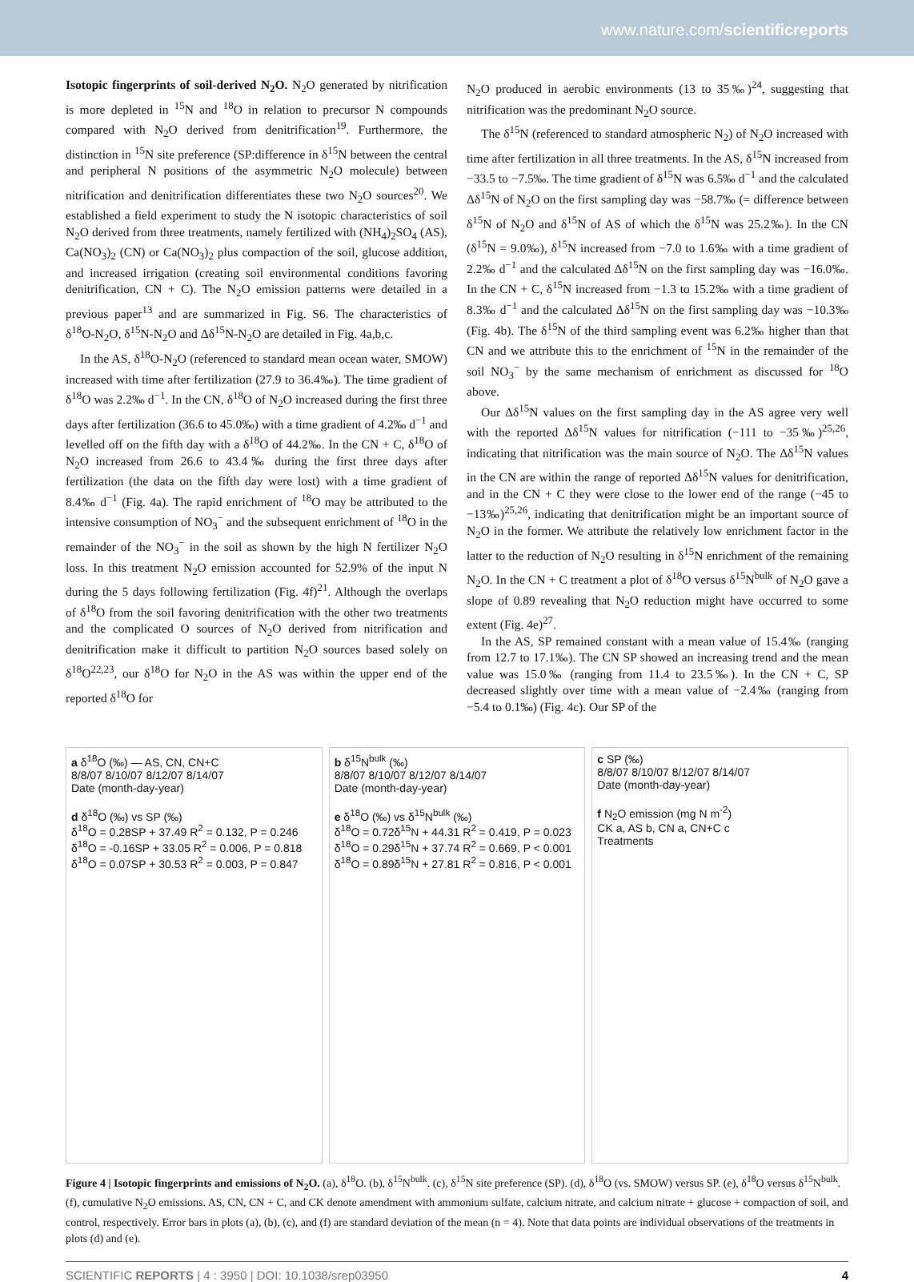www.nature.com/scientificreports
Isotopic fingerprints of soil-derived N<sub>2</sub>O. N<sub>2</sub>O generated by nitrification is more depleted in <sup>15</sup>N and <sup>18</sup>O in relation to precursor N compounds compared with N<sub>2</sub>O derived from denitrification<sup>19</sup>. Furthermore, the distinction in <sup>15</sup>N site preference (SP:difference in δ<sup>15</sup>N between the central and peripheral N positions of the asymmetric N<sub>2</sub>O molecule) between nitrification and denitrification differentiates these two N<sub>2</sub>O sources<sup>20</sup>. We established a field experiment to study the N isotopic characteristics of soil N<sub>2</sub>O derived from three treatments, namely fertilized with (NH<sub>4</sub>)<sub>2</sub>SO<sub>4</sub> (AS), Ca(NO<sub>3</sub>)<sub>2</sub> (CN) or Ca(NO<sub>3</sub>)<sub>2</sub> plus compaction of the soil, glucose addition, and increased irrigation (creating soil environmental conditions favoring denitrification, CN + C). The N<sub>2</sub>O emission patterns were detailed in a previous paper<sup>13</sup> and are summarized in Fig. S6. The characteristics of δ<sup>18</sup>O-N<sub>2</sub>O, δ<sup>15</sup>N-N<sub>2</sub>O and Δδ<sup>15</sup>N-N<sub>2</sub>O are detailed in Fig. 4a,b,c.
In the AS, δ<sup>18</sup>O-N<sub>2</sub>O (referenced to standard mean ocean water, SMOW) increased with time after fertilization (27.9 to 36.4‰). The time gradient of δ<sup>18</sup>O was 2.2‰ d<sup>−1</sup>. In the CN, δ<sup>18</sup>O of N<sub>2</sub>O increased during the first three days after fertilization (36.6 to 45.0‰) with a time gradient of 4.2‰ d<sup>−1</sup> and levelled off on the fifth day with a δ<sup>18</sup>O of 44.2‰. In the CN + C, δ<sup>18</sup>O of N<sub>2</sub>O increased from 26.6 to 43.4‰ during the first three days after fertilization (the data on the fifth day were lost) with a time gradient of 8.4‰ d<sup>−1</sup> (Fig. 4a). The rapid enrichment of <sup>18</sup>O may be attributed to the intensive consumption of NO<sub>3</sub><sup>−</sup> and the subsequent enrichment of <sup>18</sup>O in the remainder of the NO<sub>3</sub><sup>−</sup> in the soil as shown by the high N fertilizer N<sub>2</sub>O loss. In this treatment N<sub>2</sub>O emission accounted for 52.9% of the input N during the 5 days following fertilization (Fig. 4f)<sup>21</sup>. Although the overlaps of δ<sup>18</sup>O from the soil favoring denitrification with the other two treatments and the complicated O sources of N<sub>2</sub>O derived from nitrification and denitrification make it difficult to partition N<sub>2</sub>O sources based solely on δ<sup>18</sup>O<sup>22,23</sup>, our δ<sup>18</sup>O for N<sub>2</sub>O in the AS was within the upper end of the reported δ<sup>18</sup>O for
N<sub>2</sub>O produced in aerobic environments (13 to 35‰)<sup>24</sup>, suggesting that nitrification was the predominant N<sub>2</sub>O source.
The δ<sup>15</sup>N (referenced to standard atmospheric N<sub>2</sub>) of N<sub>2</sub>O increased with time after fertilization in all three treatments. In the AS, δ<sup>15</sup>N increased from −33.5 to −7.5‰. The time gradient of δ<sup>15</sup>N was 6.5‰ d<sup>−1</sup> and the calculated Δδ<sup>15</sup>N of N<sub>2</sub>O on the first sampling day was −58.7‰ (= difference between δ<sup>15</sup>N of N<sub>2</sub>O and δ<sup>15</sup>N of AS of which the δ<sup>15</sup>N was 25.2‰). In the CN (δ<sup>15</sup>N = 9.0‰), δ<sup>15</sup>N increased from −7.0 to 1.6‰ with a time gradient of 2.2‰ d<sup>−1</sup> and the calculated Δδ<sup>15</sup>N on the first sampling day was −16.0‰. In the CN + C, δ<sup>15</sup>N increased from −1.3 to 15.2‰ with a time gradient of 8.3‰ d<sup>−1</sup> and the calculated Δδ<sup>15</sup>N on the first sampling day was −10.3‰ (Fig. 4b). The δ<sup>15</sup>N of the third sampling event was 6.2‰ higher than that CN and we attribute this to the enrichment of <sup>15</sup>N in the remainder of the soil NO<sub>3</sub><sup>−</sup> by the same mechanism of enrichment as discussed for <sup>18</sup>O above.
Our Δδ<sup>15</sup>N values on the first sampling day in the AS agree very well with the reported Δδ<sup>15</sup>N values for nitrification (−111 to −35‰)<sup>25,26</sup>, indicating that nitrification was the main source of N<sub>2</sub>O. The Δδ<sup>15</sup>N values in the CN are within the range of reported Δδ<sup>15</sup>N values for denitrification, and in the CN + C they were close to the lower end of the range (−45 to −13‰)<sup>25,26</sup>, indicating that denitrification might be an important source of N<sub>2</sub>O in the former. We attribute the relatively low enrichment factor in the latter to the reduction of N<sub>2</sub>O resulting in δ<sup>15</sup>N enrichment of the remaining N<sub>2</sub>O. In the CN + C treatment a plot of δ<sup>18</sup>O versus δ<sup>15</sup>N<sup>bulk</sup> of N<sub>2</sub>O gave a slope of 0.89 revealing that N<sub>2</sub>O reduction might have occurred to some extent (Fig. 4e)<sup>27</sup>.
In the AS, SP remained constant with a mean value of 15.4‰ (ranging from 12.7 to 17.1‰). The CN SP showed an increasing trend and the mean value was 15.0‰ (ranging from 11.4 to 23.5‰). In the CN + C, SP decreased slightly over time with a mean value of −2.4‰ (ranging from −5.4 to 0.1‰) (Fig. 4c). Our SP of the
a δ<sup>18</sup>O (‰) — AS, CN, CN+C
8/8/07 8/10/07 8/12/07 8/14/07
Date (month-day-year)
d δ<sup>18</sup>O (‰) vs SP (‰)
δ<sup>18</sup>O = 0.28SP + 37.49 R<sup>2</sup> = 0.132, P = 0.246
δ<sup>18</sup>O = -0.16SP + 33.05 R<sup>2</sup> = 0.006, P = 0.818
δ<sup>18</sup>O = 0.07SP + 30.53 R<sup>2</sup> = 0.003, P = 0.847
b δ<sup>15</sup>N<sup>bulk</sup> (‰)
8/8/07 8/10/07 8/12/07 8/14/07
Date (month-day-year)
e δ<sup>18</sup>O (‰) vs δ<sup>15</sup>N<sup>bulk</sup> (‰)
δ<sup>18</sup>O = 0.72δ<sup>15</sup>N + 44.31 R<sup>2</sup> = 0.419, P = 0.023
δ<sup>18</sup>O = 0.29δ<sup>15</sup>N + 37.74 R<sup>2</sup> = 0.669, P < 0.001
δ<sup>18</sup>O = 0.89δ<sup>15</sup>N + 27.81 R<sup>2</sup> = 0.816, P < 0.001
c SP (‰)
8/8/07 8/10/07 8/12/07 8/14/07
Date (month-day-year)
f N<sub>2</sub>O emission (mg N m<sup>-2</sup>)
CK a, AS b, CN a, CN+C c
Treatments
Figure 4 | Isotopic fingerprints and emissions of N<sub>2</sub>O. (a), δ<sup>18</sup>O. (b), δ<sup>15</sup>N<sup>bulk</sup>. (c), δ<sup>15</sup>N site preference (SP). (d), δ<sup>18</sup>O (vs. SMOW) versus SP. (e), δ<sup>18</sup>O versus δ<sup>15</sup>N<sup>bulk</sup>. (f), cumulative N<sub>2</sub>O emissions. AS, CN, CN + C, and CK denote amendment with ammonium sulfate, calcium nitrate, and calcium nitrate + glucose + compaction of soil, and control, respectively. Error bars in plots (a), (b), (c), and (f) are standard deviation of the mean (n = 4). Note that data points are individual observations of the treatments in plots (d) and (e).
SCIENTIFIC REPORTS | 4 : 3950 | DOI: 10.1038/srep03950 4